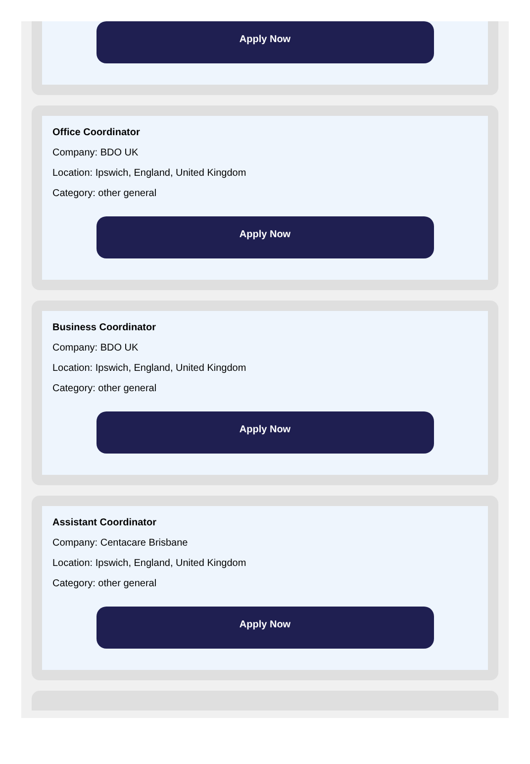Apply Now
Office Coordinator
Company: BDO UK
Location: Ipswich, England, United Kingdom
Category: other general
Apply Now
Business Coordinator
Company: BDO UK
Location: Ipswich, England, United Kingdom
Category: other general
Apply Now
Assistant Coordinator
Company: Centacare Brisbane
Location: Ipswich, England, United Kingdom
Category: other general
Apply Now